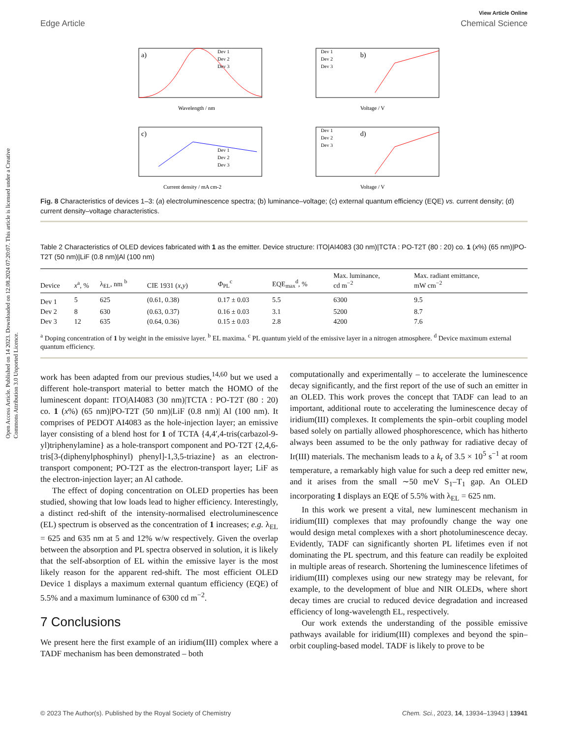Open Access Article. Published on 14 2023. Downloaded on 12.08.2024 07:20:07. This article is licensed under a Creative Commons Attribution 3.0 Unported Licence.
View Article Online
Edge Article Chemical Science
a)
Dev 1
Dev 2
Dev 3
Wavelength / nm
b)
Dev 1
Dev 2
Dev 3
Voltage / V
c)
Dev 1
Dev 2
Dev 3
Current density / mA cm-2
d)
Dev 1
Dev 2
Dev 3
Voltage / V
Fig. 8 Characteristics of devices 1–3: (a) electroluminescence spectra; (b) luminance–voltage; (c) external quantum efficiency (EQE) vs. current density; (d) current density–voltage characteristics.
Table 2 Characteristics of OLED devices fabricated with 1 as the emitter. Device structure: ITO|AI4083 (30 nm)|TCTA : PO-T2T (80 : 20) co. 1 (x%) (65 nm)|PO-T2T (50 nm)|LiF (0.8 nm)|Al (100 nm)
| Device | x<sup>a</sup>, % | λ<sub>EL</sub>, nm <sup>b</sup> | CIE 1931 ( x , y ) | Φ<sub>PL</sub><sup>c</sup> | EQE<sub>max</sub><sup>d</sup>, % | Max. luminance, cd m<sup>−2</sup> | Max. radiant emittance, mW cm<sup>−2</sup> |
| --- | --- | --- | --- | --- | --- | --- | --- |
| Dev 1 | 5 | 625 | (0.61, 0.38) | 0.17 ± 0.03 | 5.5 | 6300 | 9.5 |
| Dev 2 | 8 | 630 | (0.63, 0.37) | 0.16 ± 0.03 | 3.1 | 5200 | 8.7 |
| Dev 3 | 12 | 635 | (0.64, 0.36) | 0.15 ± 0.03 | 2.8 | 4200 | 7.6 |
<sup>a</sup> Doping concentration of 1 by weight in the emissive layer. <sup>b</sup> EL maxima. <sup>c</sup> PL quantum yield of the emissive layer in a nitrogen atmosphere. <sup>d</sup> Device maximum external quantum efficiency.
work has been adapted from our previous studies,<sup>14,60</sup> but we used a different hole-transport material to better match the HOMO of the luminescent dopant: ITO|AI4083 (30 nm)|TCTA : PO-T2T (80 : 20) co. 1 (x%) (65 nm)|PO-T2T (50 nm)|LiF (0.8 nm)| Al (100 nm). It comprises of PEDOT AI4083 as the hole-injection layer; an emissive layer consisting of a blend host for 1 of TCTA {4,4′,4-tris(carbazol-9-yl)triphenylamine} as a hole-transport component and PO-T2T {2,4,6-tris[3-(diphenylphosphinyl) phenyl]-1,3,5-triazine} as an electron-transport component; PO-T2T as the electron-transport layer; LiF as the electron-injection layer; an Al cathode.
The effect of doping concentration on OLED properties has been studied, showing that low loads lead to higher efficiency. Interestingly, a distinct red-shift of the intensity-normalised electroluminescence (EL) spectrum is observed as the concentration of 1 increases; e.g. λ<sub>EL</sub> = 625 and 635 nm at 5 and 12% w/w respectively. Given the overlap between the absorption and PL spectra observed in solution, it is likely that the self-absorption of EL within the emissive layer is the most likely reason for the apparent red-shift. The most efficient OLED Device 1 displays a maximum external quantum efficiency (EQE) of 5.5% and a maximum luminance of 6300 cd m<sup>−2</sup>.
7 Conclusions
We present here the first example of an iridium(III) complex where a TADF mechanism has been demonstrated – both
computationally and experimentally – to accelerate the luminescence decay significantly, and the first report of the use of such an emitter in an OLED. This work proves the concept that TADF can lead to an important, additional route to accelerating the luminescence decay of iridium(III) complexes. It complements the spin–orbit coupling model based solely on partially allowed phosphorescence, which has hitherto always been assumed to be the only pathway for radiative decay of Ir(III) materials. The mechanism leads to a k<sub>r</sub> of 3.5 × 10<sup>5</sup> s<sup>−1</sup> at room temperature, a remarkably high value for such a deep red emitter new, and it arises from the small ∼50 meV S<sub>1</sub>–T<sub>1</sub> gap. An OLED incorporating 1 displays an EQE of 5.5% with λ<sub>EL</sub> = 625 nm.
In this work we present a vital, new luminescent mechanism in iridium(III) complexes that may profoundly change the way one would design metal complexes with a short photoluminescence decay. Evidently, TADF can significantly shorten PL lifetimes even if not dominating the PL spectrum, and this feature can readily be exploited in multiple areas of research. Shortening the luminescence lifetimes of iridium(III) complexes using our new strategy may be relevant, for example, to the development of blue and NIR OLEDs, where short decay times are crucial to reduced device degradation and increased efficiency of long-wavelength EL, respectively.
Our work extends the understanding of the possible emissive pathways available for iridium(III) complexes and beyond the spin–orbit coupling-based model. TADF is likely to prove to be
© 2023 The Author(s). Published by the Royal Society of Chemistry Chem. Sci., 2023, 14, 13934–13943 | 13941